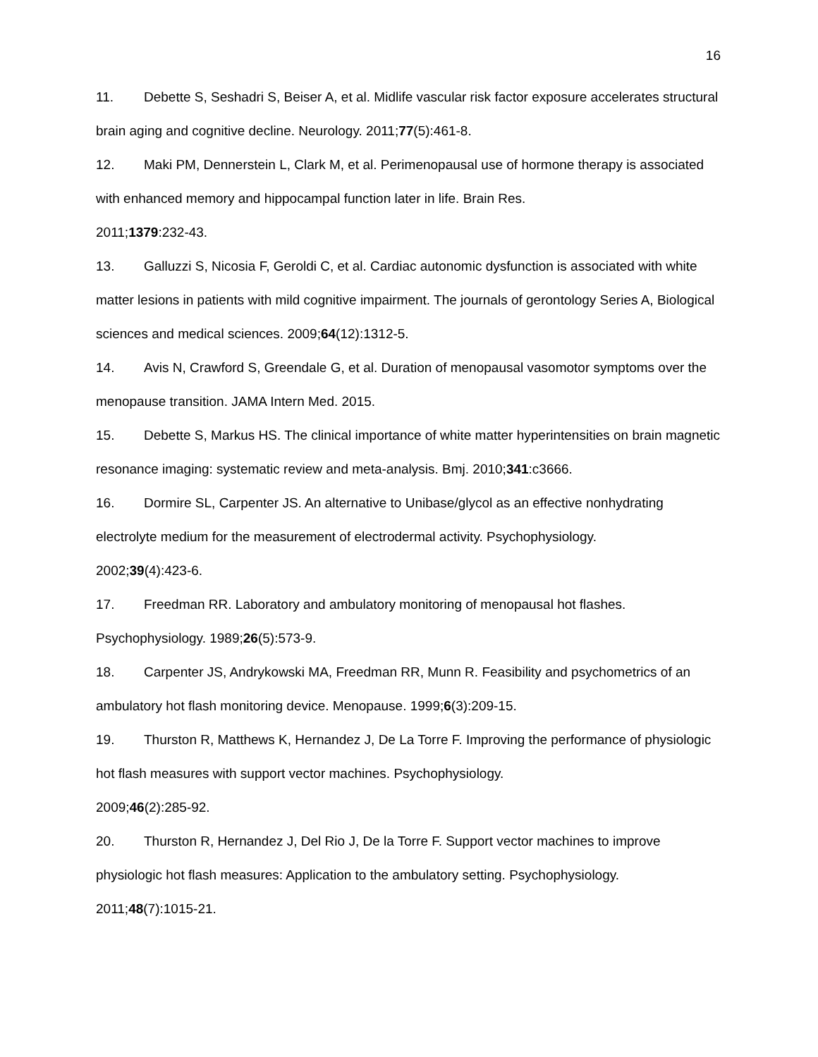16
11. Debette S, Seshadri S, Beiser A, et al. Midlife vascular risk factor exposure accelerates structural brain aging and cognitive decline. Neurology. 2011;77(5):461-8.
12. Maki PM, Dennerstein L, Clark M, et al. Perimenopausal use of hormone therapy is associated with enhanced memory and hippocampal function later in life. Brain Res.
2011;1379:232-43.
13. Galluzzi S, Nicosia F, Geroldi C, et al. Cardiac autonomic dysfunction is associated with white matter lesions in patients with mild cognitive impairment. The journals of gerontology Series A, Biological sciences and medical sciences. 2009;64(12):1312-5.
14. Avis N, Crawford S, Greendale G, et al. Duration of menopausal vasomotor symptoms over the menopause transition. JAMA Intern Med. 2015.
15. Debette S, Markus HS. The clinical importance of white matter hyperintensities on brain magnetic resonance imaging: systematic review and meta-analysis. Bmj. 2010;341:c3666.
16. Dormire SL, Carpenter JS. An alternative to Unibase/glycol as an effective nonhydrating electrolyte medium for the measurement of electrodermal activity. Psychophysiology.
2002;39(4):423-6.
17. Freedman RR. Laboratory and ambulatory monitoring of menopausal hot flashes.
Psychophysiology. 1989;26(5):573-9.
18. Carpenter JS, Andrykowski MA, Freedman RR, Munn R. Feasibility and psychometrics of an ambulatory hot flash monitoring device. Menopause. 1999;6(3):209-15.
19. Thurston R, Matthews K, Hernandez J, De La Torre F. Improving the performance of physiologic hot flash measures with support vector machines. Psychophysiology.
2009;46(2):285-92.
20. Thurston R, Hernandez J, Del Rio J, De la Torre F. Support vector machines to improve physiologic hot flash measures: Application to the ambulatory setting. Psychophysiology.
2011;48(7):1015-21.